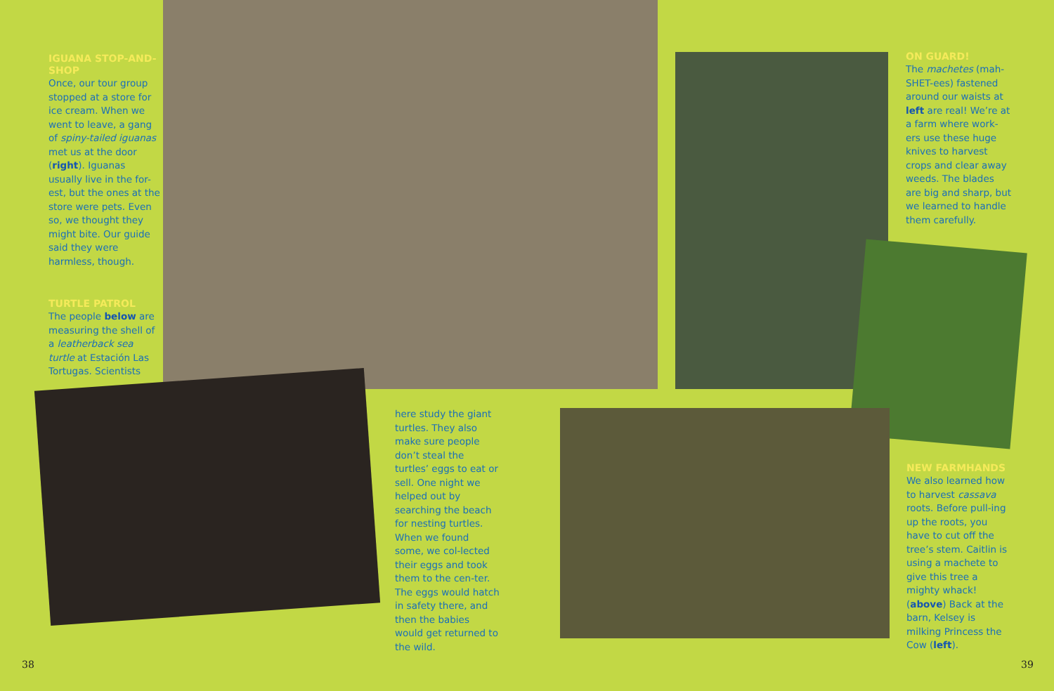IGUANA STOP-AND-SHOP
Once, our tour group stopped at a store for ice cream. When we went to leave, a gang of spiny-tailed iguanas met us at the door (right). Iguanas usually live in the for-est, but the ones at the store were pets. Even so, we thought they might bite. Our guide said they were harmless, though.
TURTLE PATROL
The people below are measuring the shell of a leatherback sea turtle at Estación Las Tortugas. Scientists
here study the giant turtles. They also make sure people don’t steal the turtles’ eggs to eat or sell. One night we helped out by searching the beach for nesting turtles. When we found some, we col-lected their eggs and took them to the cen-ter. The eggs would hatch in safety there, and then the babies would get returned to the wild.
ON GUARD!
The machetes (mah-SHET-ees) fastened around our waists at left are real! We’re at a farm where work-ers use these huge knives to harvest crops and clear away weeds. The blades are big and sharp, but we learned to handle them carefully.
NEW FARMHANDS
We also learned how to harvest cassava roots. Before pull-ing up the roots, you have to cut off the tree’s stem. Caitlin is using a machete to give this tree a mighty whack! (above) Back at the barn, Kelsey is milking Princess the Cow (left).
38 39